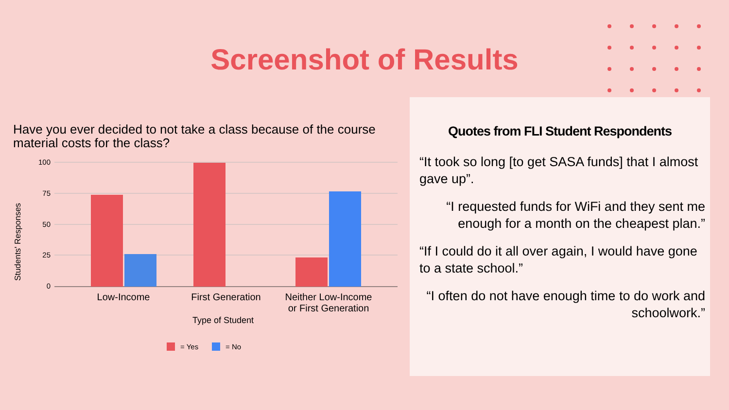Screenshot of Results
Have you ever decided to not take a class because of the course material costs for the class?
100
75
50
25
0
Students' Responses
Low-Income
First Generation
Neither Low-Income
or First Generation
Type of Student
= Yes
= No
Quotes from FLI Student Respondents
“It took so long [to get SASA funds] that I almost gave up”.
“I requested funds for WiFi and they sent me enough for a month on the cheapest plan.”
“If I could do it all over again, I would have gone to a state school.”
“I often do not have enough time to do work and schoolwork.”